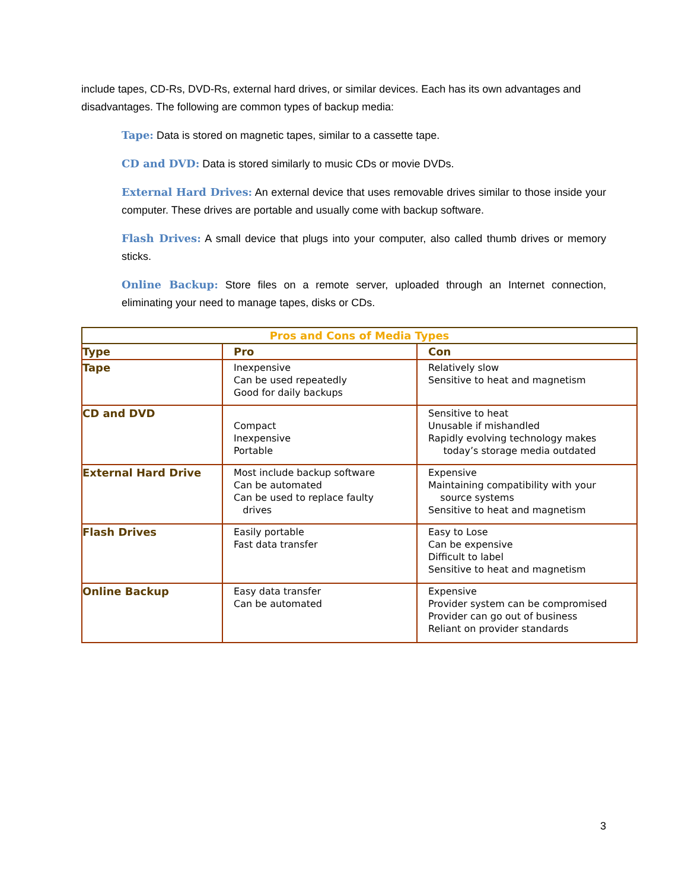include tapes, CD-Rs, DVD-Rs, external hard drives, or similar devices. Each has its own advantages and disadvantages. The following are common types of backup media:
Tape: Data is stored on magnetic tapes, similar to a cassette tape.
CD and DVD: Data is stored similarly to music CDs or movie DVDs.
External Hard Drives: An external device that uses removable drives similar to those inside your computer. These drives are portable and usually come with backup software.
Flash Drives: A small device that plugs into your computer, also called thumb drives or memory sticks.
Online Backup: Store files on a remote server, uploaded through an Internet connection, eliminating your need to manage tapes, disks or CDs.
| Pros and Cons of Media Types | | |
| --- | --- | --- |
| Type | Pro | Con |
| Tape | Inexpensive Can be used repeatedly Good for daily backups | Relatively slow Sensitive to heat and magnetism |
| CD and DVD | Compact Inexpensive Portable | Sensitive to heat Unusable if mishandled Rapidly evolving technology makes today’s storage media outdated |
| External Hard Drive | Most include backup software Can be automated Can be used to replace faulty drives | Expensive Maintaining compatibility with your source systems Sensitive to heat and magnetism |
| Flash Drives | Easily portable Fast data transfer | Easy to Lose Can be expensive Difficult to label Sensitive to heat and magnetism |
| Online Backup | Easy data transfer Can be automated | Expensive Provider system can be compromised Provider can go out of business Reliant on provider standards |
3